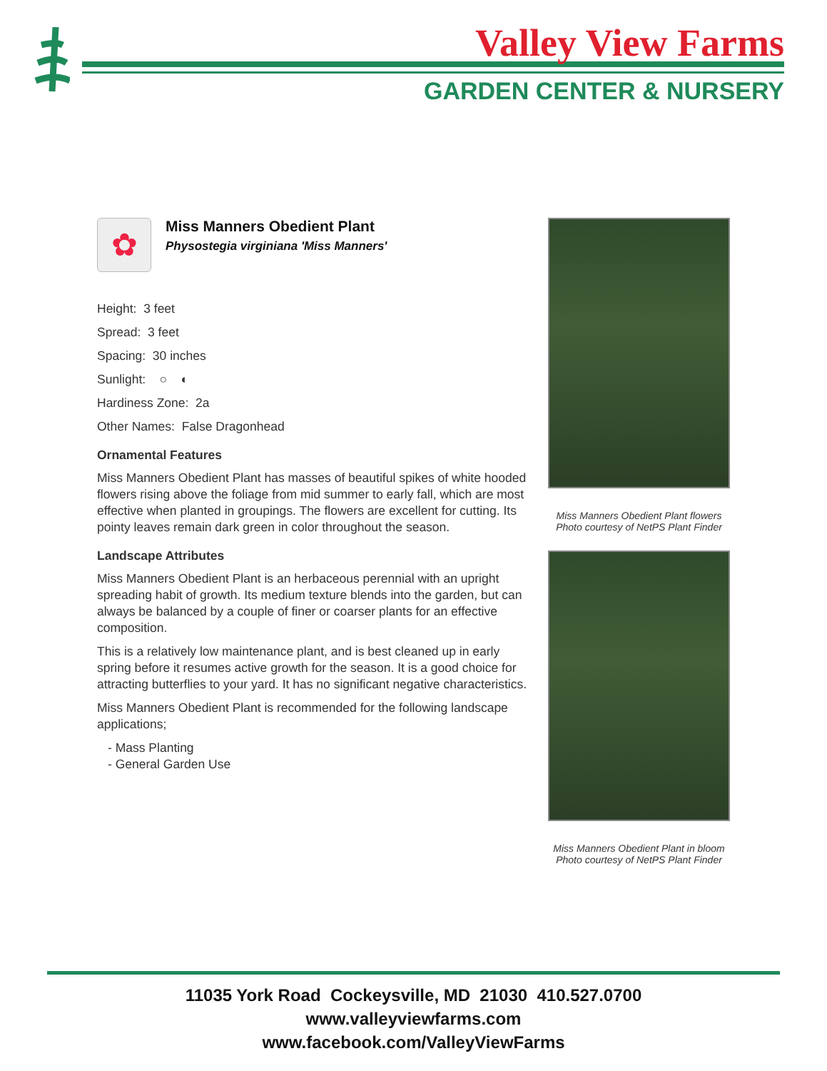Valley View Farms
GARDEN CENTER & NURSERY
✿
Miss Manners Obedient Plant
Physostegia virginiana 'Miss Manners'
Height: 3 feet
Spread: 3 feet
Spacing: 30 inches
Sunlight: ○ ◐
Hardiness Zone: 2a
Other Names: False Dragonhead
Ornamental Features
Miss Manners Obedient Plant has masses of beautiful spikes of white hooded flowers rising above the foliage from mid summer to early fall, which are most effective when planted in groupings. The flowers are excellent for cutting. Its pointy leaves remain dark green in color throughout the season.
Landscape Attributes
Miss Manners Obedient Plant is an herbaceous perennial with an upright spreading habit of growth. Its medium texture blends into the garden, but can always be balanced by a couple of finer or coarser plants for an effective composition.
This is a relatively low maintenance plant, and is best cleaned up in early spring before it resumes active growth for the season. It is a good choice for attracting butterflies to your yard. It has no significant negative characteristics.
Miss Manners Obedient Plant is recommended for the following landscape applications;
- Mass Planting
- General Garden Use
Miss Manners Obedient Plant flowers
Photo courtesy of NetPS Plant Finder
Miss Manners Obedient Plant in bloom
Photo courtesy of NetPS Plant Finder
11035 York Road Cockeysville, MD 21030 410.527.0700
www.valleyviewfarms.com
www.facebook.com/ValleyViewFarms